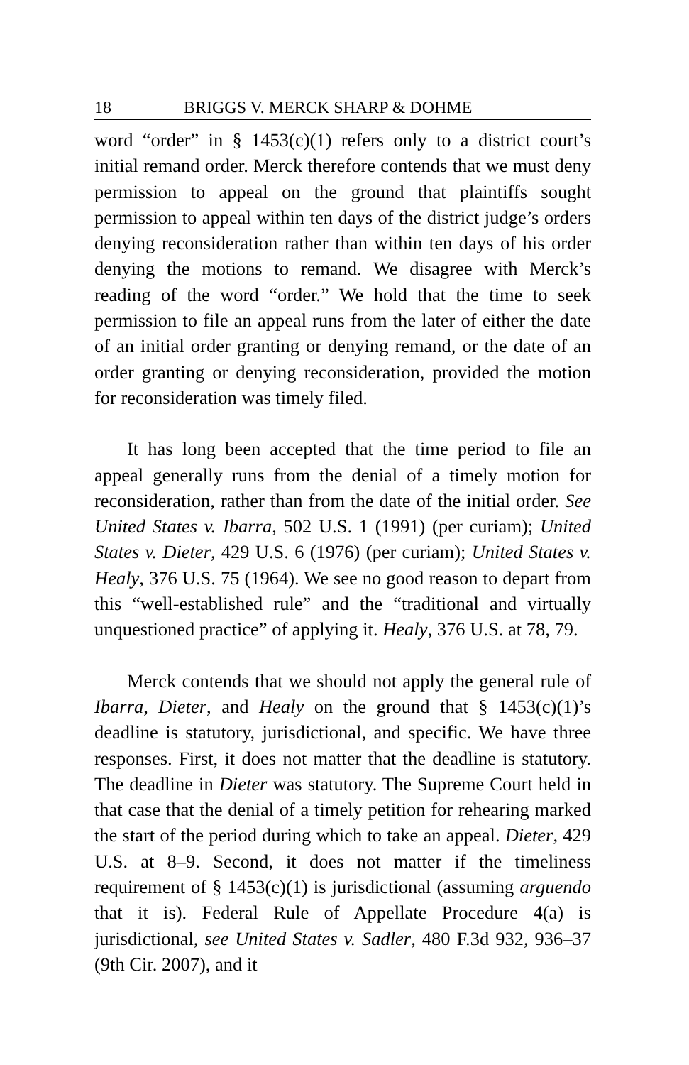18 BRIGGS V. MERCK SHARP & DOHME
word “order” in § 1453(c)(1) refers only to a district court’s initial remand order. Merck therefore contends that we must deny permission to appeal on the ground that plaintiffs sought permission to appeal within ten days of the district judge’s orders denying reconsideration rather than within ten days of his order denying the motions to remand. We disagree with Merck’s reading of the word “order.” We hold that the time to seek permission to file an appeal runs from the later of either the date of an initial order granting or denying remand, or the date of an order granting or denying reconsideration, provided the motion for reconsideration was timely filed.
It has long been accepted that the time period to file an appeal generally runs from the denial of a timely motion for reconsideration, rather than from the date of the initial order. See United States v. Ibarra, 502 U.S. 1 (1991) (per curiam); United States v. Dieter, 429 U.S. 6 (1976) (per curiam); United States v. Healy, 376 U.S. 75 (1964). We see no good reason to depart from this “well-established rule” and the “traditional and virtually unquestioned practice” of applying it. Healy, 376 U.S. at 78, 79.
Merck contends that we should not apply the general rule of Ibarra, Dieter, and Healy on the ground that § 1453(c)(1)’s deadline is statutory, jurisdictional, and specific. We have three responses. First, it does not matter that the deadline is statutory. The deadline in Dieter was statutory. The Supreme Court held in that case that the denial of a timely petition for rehearing marked the start of the period during which to take an appeal. Dieter, 429 U.S. at 8–9. Second, it does not matter if the timeliness requirement of § 1453(c)(1) is jurisdictional (assuming arguendo that it is). Federal Rule of Appellate Procedure 4(a) is jurisdictional, see United States v. Sadler, 480 F.3d 932, 936–37 (9th Cir. 2007), and it